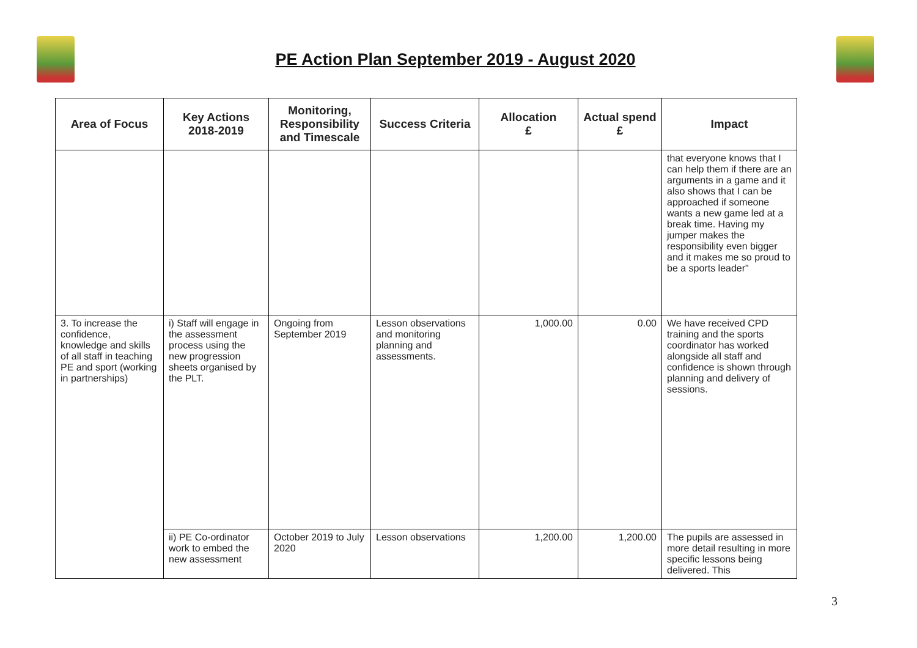PE Action Plan September 2019 - August 2020
| Area of Focus | Key Actions 2018-2019 | Monitoring, Responsibility and Timescale | Success Criteria | Allocation £ | Actual spend £ | Impact |
| --- | --- | --- | --- | --- | --- | --- |
| | | | | | | that everyone knows that I can help them if there are an arguments in a game and it also shows that I can be approached if someone wants a new game led at a break time. Having my jumper makes the responsibility even bigger and it makes me so proud to be a sports leader" |
| 3. To increase the confidence, knowledge and skills of all staff in teaching PE and sport (working in partnerships) | i) Staff will engage in the assessment process using the new progression sheets organised by the PLT. | Ongoing from September 2019 | Lesson observations and monitoring planning and assessments. | 1,000.00 | 0.00 | We have received CPD training and the sports coordinator has worked alongside all staff and confidence is shown through planning and delivery of sessions. |
| | ii) PE Co-ordinator work to embed the new assessment | October 2019 to July 2020 | Lesson observations | 1,200.00 | 1,200.00 | The pupils are assessed in more detail resulting in more specific lessons being delivered. This |
3